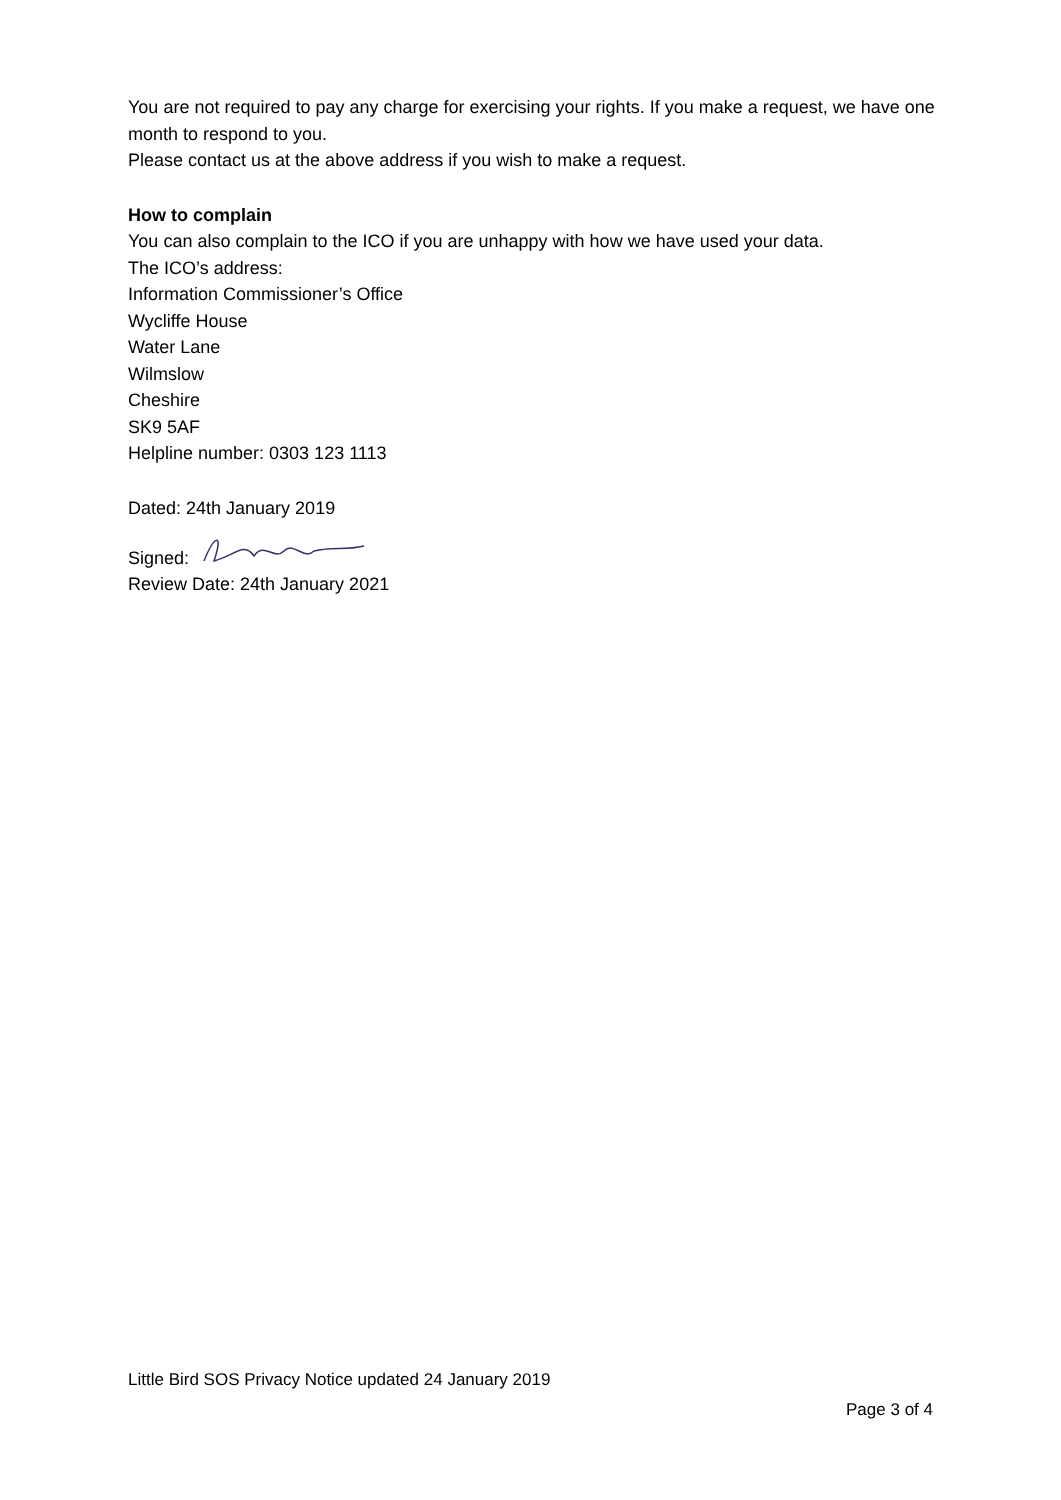You are not required to pay any charge for exercising your rights. If you make a request, we have one month to respond to you.
Please contact us at the above address if you wish to make a request.
How to complain
You can also complain to the ICO if you are unhappy with how we have used your data.
The ICO’s address:
Information Commissioner’s Office
Wycliffe House
Water Lane
Wilmslow
Cheshire
SK9 5AF
Helpline number: 0303 123 1113
Dated: 24th January 2019
Signed:
Review Date: 24th January 2021
Little Bird SOS Privacy Notice updated 24 January 2019
Page 3 of 4